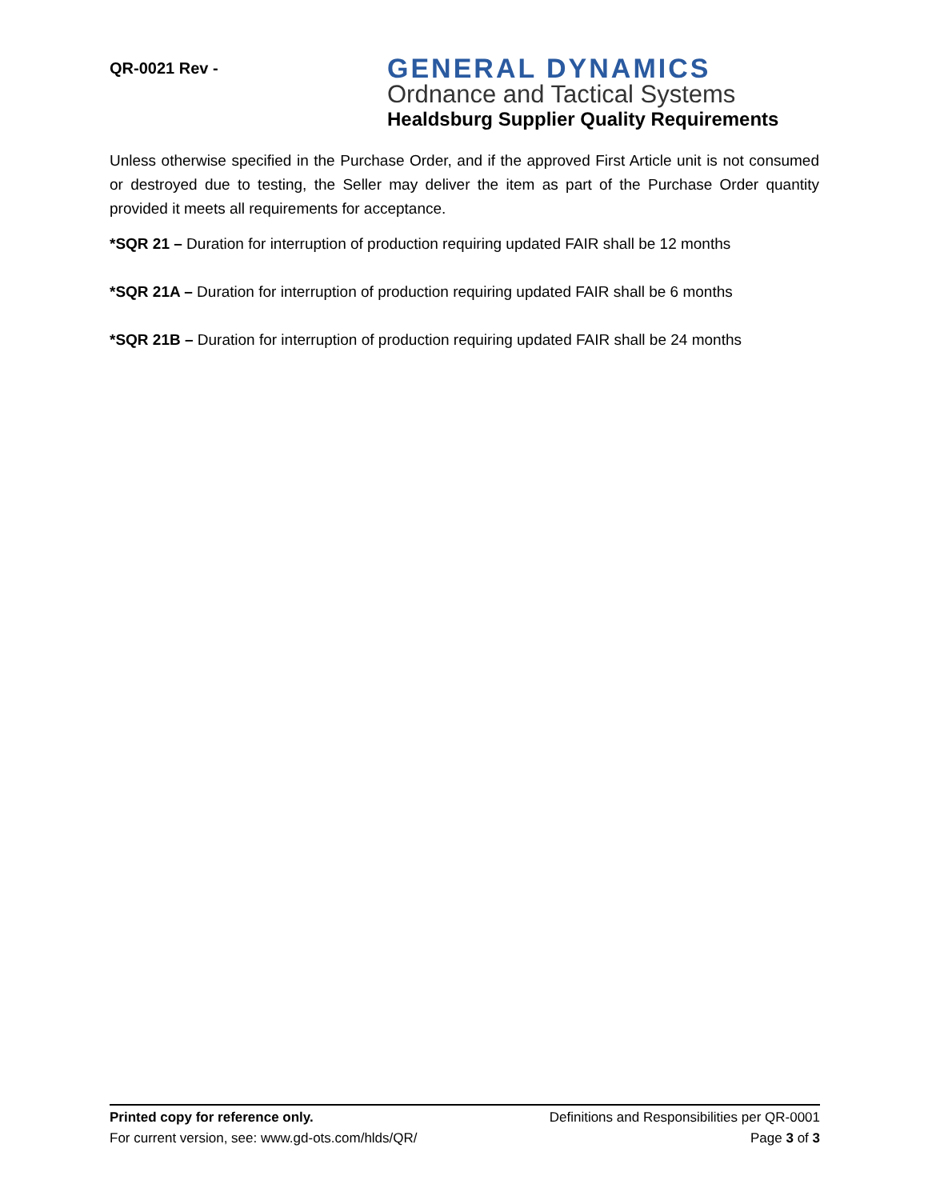QR-0021 Rev -
GENERAL DYNAMICS
Ordnance and Tactical Systems
Healdsburg Supplier Quality Requirements
Unless otherwise specified in the Purchase Order, and if the approved First Article unit is not consumed or destroyed due to testing, the Seller may deliver the item as part of the Purchase Order quantity provided it meets all requirements for acceptance.
*SQR 21 – Duration for interruption of production requiring updated FAIR shall be 12 months
*SQR 21A – Duration for interruption of production requiring updated FAIR shall be 6 months
*SQR 21B – Duration for interruption of production requiring updated FAIR shall be 24 months
Printed copy for reference only. Definitions and Responsibilities per QR-0001
For current version, see: www.gd-ots.com/hlds/QR/ Page 3 of 3